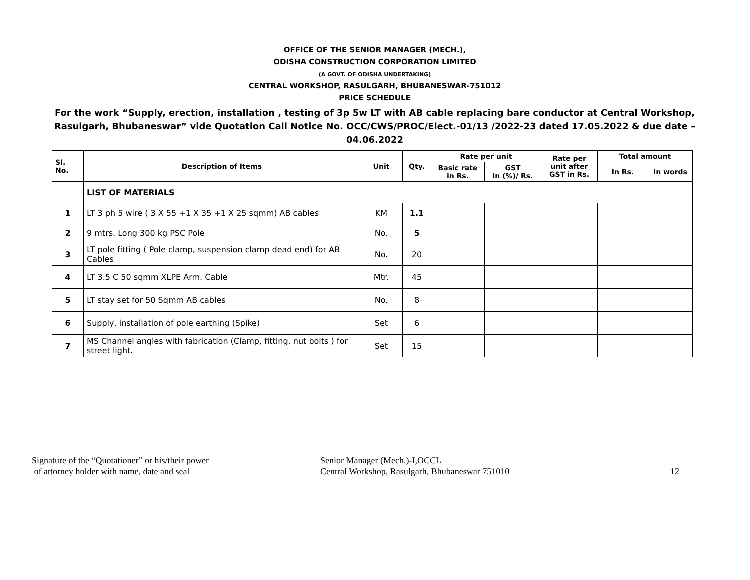OFFICE OF THE SENIOR MANAGER (MECH.),
ODISHA CONSTRUCTION CORPORATION LIMITED
(A GOVT. OF ODISHA UNDERTAKING)
CENTRAL WORKSHOP, RASULGARH, BHUBANESWAR-751012
PRICE SCHEDULE
For the work “Supply, erection, installation , testing of 3p 5w LT with AB cable replacing bare conductor at Central Workshop, Rasulgarh, Bhubaneswar” vide Quotation Call Notice No. OCC/CWS/PROC/Elect.-01/13 /2022-23 dated 17.05.2022 & due date – 04.06.2022
| Sl. No. | Description of Items | Unit | Qty. | Rate per unit | | Rate per unit after GST in Rs. | Total amount | |
| --- | --- | --- | --- | --- | --- | --- | --- | --- |
| | | | | Basic rate in Rs. | GST in (%)/ Rs. | | In Rs. | In words |
| | LIST OF MATERIALS | | | | | | | |
| 1 | LT 3 ph 5 wire ( 3 X 55 +1 X 35 +1 X 25 sqmm) AB cables | KM | 1.1 | | | | | |
| 2 | 9 mtrs. Long 300 kg PSC Pole | No. | 5 | | | | | |
| 3 | LT pole fitting ( Pole clamp, suspension clamp dead end) for AB Cables | No. | 20 | | | | | |
| 4 | LT 3.5 C 50 sqmm XLPE Arm. Cable | Mtr. | 45 | | | | | |
| 5 | LT stay set for 50 Sqmm AB cables | No. | 8 | | | | | |
| 6 | Supply, installation of pole earthing (Spike) | Set | 6 | | | | | |
| 7 | MS Channel angles with fabrication (Clamp, fitting, nut bolts ) for street light. | Set | 15 | | | | | |
Signature of the “Quotationer” or his/their power
of attorney holder with name, date and seal
Senior Manager (Mech.)-I,OCCL
Central Workshop, Rasulgarh, Bhubaneswar 751010
12